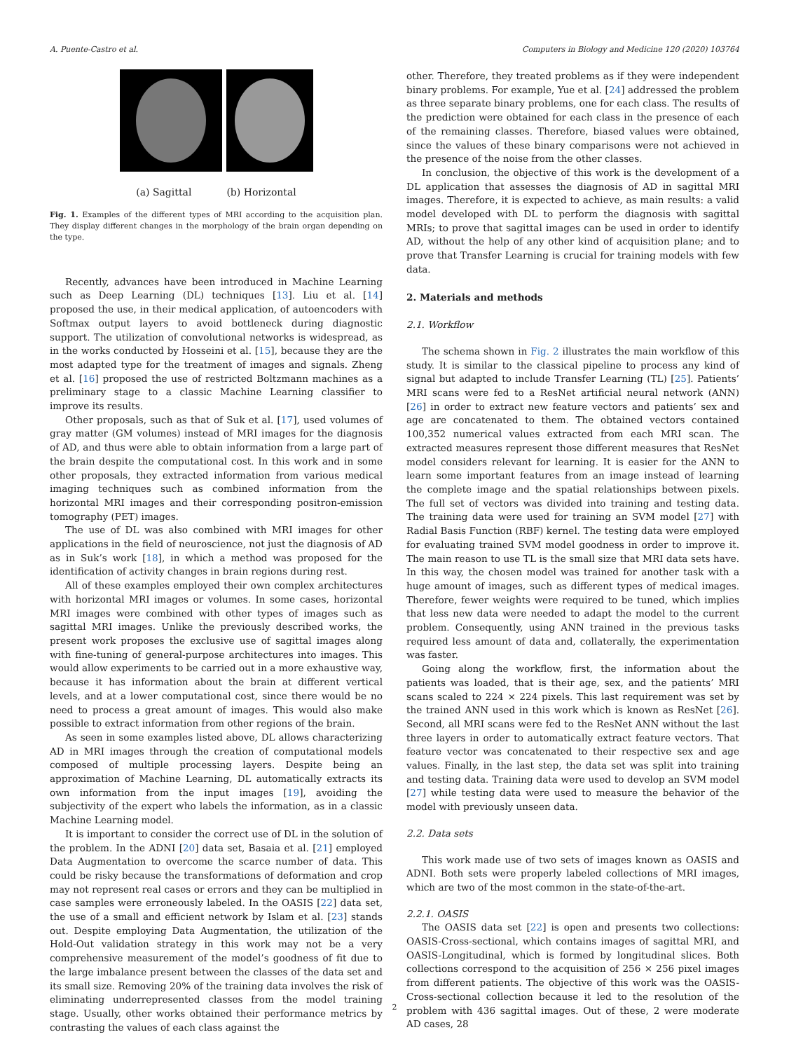A. Puente-Castro et al. Computers in Biology and Medicine 120 (2020) 103764
(a) Sagittal (b) Horizontal
Fig. 1. Examples of the different types of MRI according to the acquisition plan. They display different changes in the morphology of the brain organ depending on the type.
Recently, advances have been introduced in Machine Learning such as Deep Learning (DL) techniques [13]. Liu et al. [14] proposed the use, in their medical application, of autoencoders with Softmax output layers to avoid bottleneck during diagnostic support. The utilization of convolutional networks is widespread, as in the works conducted by Hosseini et al. [15], because they are the most adapted type for the treatment of images and signals. Zheng et al. [16] proposed the use of restricted Boltzmann machines as a preliminary stage to a classic Machine Learning classifier to improve its results.
Other proposals, such as that of Suk et al. [17], used volumes of gray matter (GM volumes) instead of MRI images for the diagnosis of AD, and thus were able to obtain information from a large part of the brain despite the computational cost. In this work and in some other proposals, they extracted information from various medical imaging techniques such as combined information from the horizontal MRI images and their corresponding positron-emission tomography (PET) images.
The use of DL was also combined with MRI images for other applications in the field of neuroscience, not just the diagnosis of AD as in Suk’s work [18], in which a method was proposed for the identification of activity changes in brain regions during rest.
All of these examples employed their own complex architectures with horizontal MRI images or volumes. In some cases, horizontal MRI images were combined with other types of images such as sagittal MRI images. Unlike the previously described works, the present work proposes the exclusive use of sagittal images along with fine-tuning of general-purpose architectures into images. This would allow experiments to be carried out in a more exhaustive way, because it has information about the brain at different vertical levels, and at a lower computational cost, since there would be no need to process a great amount of images. This would also make possible to extract information from other regions of the brain.
As seen in some examples listed above, DL allows characterizing AD in MRI images through the creation of computational models composed of multiple processing layers. Despite being an approximation of Machine Learning, DL automatically extracts its own information from the input images [19], avoiding the subjectivity of the expert who labels the information, as in a classic Machine Learning model.
It is important to consider the correct use of DL in the solution of the problem. In the ADNI [20] data set, Basaia et al. [21] employed Data Augmentation to overcome the scarce number of data. This could be risky because the transformations of deformation and crop may not represent real cases or errors and they can be multiplied in case samples were erroneously labeled. In the OASIS [22] data set, the use of a small and efficient network by Islam et al. [23] stands out. Despite employing Data Augmentation, the utilization of the Hold-Out validation strategy in this work may not be a very comprehensive measurement of the model’s goodness of fit due to the large imbalance present between the classes of the data set and its small size. Removing 20% of the training data involves the risk of eliminating underrepresented classes from the model training stage. Usually, other works obtained their performance metrics by contrasting the values of each class against the
other. Therefore, they treated problems as if they were independent binary problems. For example, Yue et al. [24] addressed the problem as three separate binary problems, one for each class. The results of the prediction were obtained for each class in the presence of each of the remaining classes. Therefore, biased values were obtained, since the values of these binary comparisons were not achieved in the presence of the noise from the other classes.
In conclusion, the objective of this work is the development of a DL application that assesses the diagnosis of AD in sagittal MRI images. Therefore, it is expected to achieve, as main results: a valid model developed with DL to perform the diagnosis with sagittal MRIs; to prove that sagittal images can be used in order to identify AD, without the help of any other kind of acquisition plane; and to prove that Transfer Learning is crucial for training models with few data.
2. Materials and methods
2.1. Workflow
The schema shown in Fig. 2 illustrates the main workflow of this study. It is similar to the classical pipeline to process any kind of signal but adapted to include Transfer Learning (TL) [25]. Patients’ MRI scans were fed to a ResNet artificial neural network (ANN) [26] in order to extract new feature vectors and patients’ sex and age are concatenated to them. The obtained vectors contained 100,352 numerical values extracted from each MRI scan. The extracted measures represent those different measures that ResNet model considers relevant for learning. It is easier for the ANN to learn some important features from an image instead of learning the complete image and the spatial relationships between pixels. The full set of vectors was divided into training and testing data. The training data were used for training an SVM model [27] with Radial Basis Function (RBF) kernel. The testing data were employed for evaluating trained SVM model goodness in order to improve it. The main reason to use TL is the small size that MRI data sets have. In this way, the chosen model was trained for another task with a huge amount of images, such as different types of medical images. Therefore, fewer weights were required to be tuned, which implies that less new data were needed to adapt the model to the current problem. Consequently, using ANN trained in the previous tasks required less amount of data and, collaterally, the experimentation was faster.
Going along the workflow, first, the information about the patients was loaded, that is their age, sex, and the patients’ MRI scans scaled to 224 × 224 pixels. This last requirement was set by the trained ANN used in this work which is known as ResNet [26]. Second, all MRI scans were fed to the ResNet ANN without the last three layers in order to automatically extract feature vectors. That feature vector was concatenated to their respective sex and age values. Finally, in the last step, the data set was split into training and testing data. Training data were used to develop an SVM model [27] while testing data were used to measure the behavior of the model with previously unseen data.
2.2. Data sets
This work made use of two sets of images known as OASIS and ADNI. Both sets were properly labeled collections of MRI images, which are two of the most common in the state-of-the-art.
2.2.1. OASIS
The OASIS data set [22] is open and presents two collections: OASIS-Cross-sectional, which contains images of sagittal MRI, and OASIS-Longitudinal, which is formed by longitudinal slices. Both collections correspond to the acquisition of 256 × 256 pixel images from different patients. The objective of this work was the OASIS-Cross-sectional collection because it led to the resolution of the problem with 436 sagittal images. Out of these, 2 were moderate AD cases, 28
2